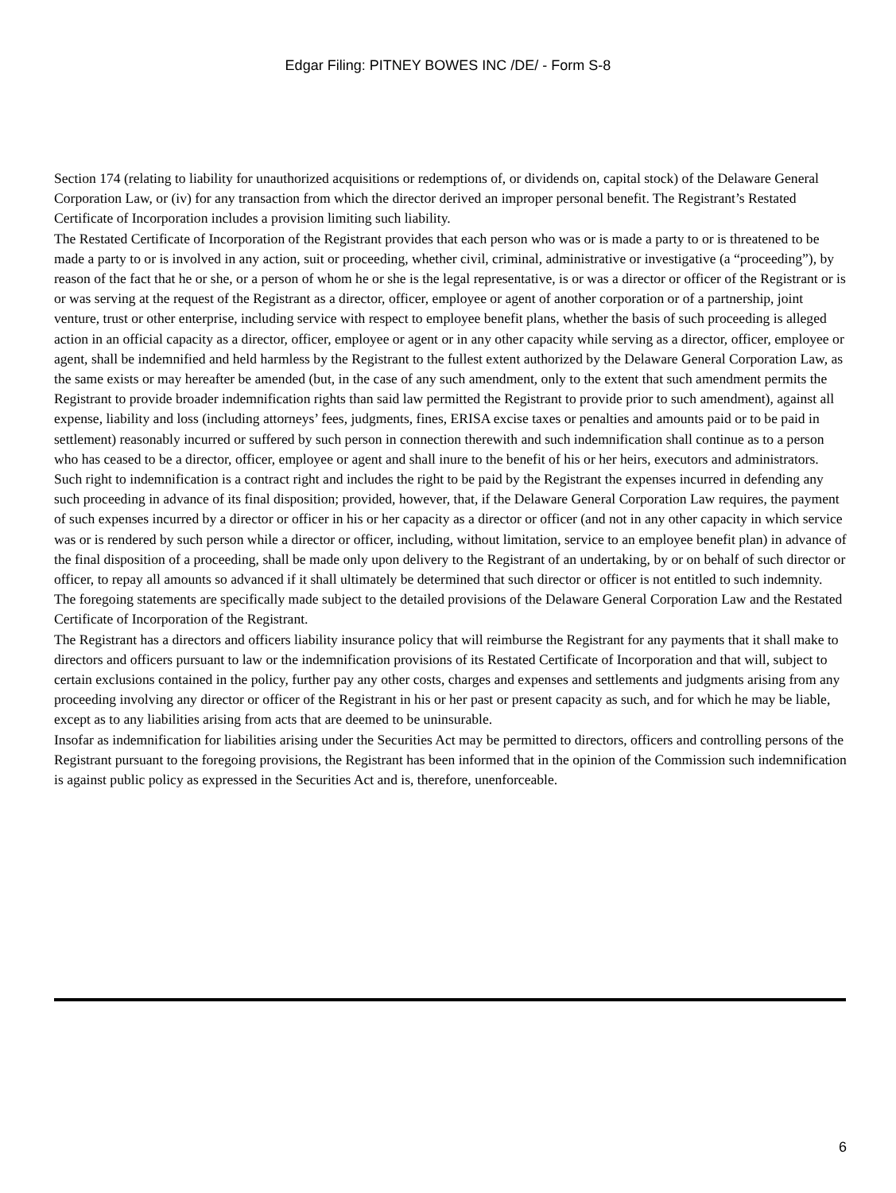Edgar Filing: PITNEY BOWES INC /DE/ - Form S-8
Section 174 (relating to liability for unauthorized acquisitions or redemptions of, or dividends on, capital stock) of the Delaware General Corporation Law, or (iv) for any transaction from which the director derived an improper personal benefit. The Registrant’s Restated Certificate of Incorporation includes a provision limiting such liability.
The Restated Certificate of Incorporation of the Registrant provides that each person who was or is made a party to or is threatened to be made a party to or is involved in any action, suit or proceeding, whether civil, criminal, administrative or investigative (a “proceeding”), by reason of the fact that he or she, or a person of whom he or she is the legal representative, is or was a director or officer of the Registrant or is or was serving at the request of the Registrant as a director, officer, employee or agent of another corporation or of a partnership, joint venture, trust or other enterprise, including service with respect to employee benefit plans, whether the basis of such proceeding is alleged action in an official capacity as a director, officer, employee or agent or in any other capacity while serving as a director, officer, employee or agent, shall be indemnified and held harmless by the Registrant to the fullest extent authorized by the Delaware General Corporation Law, as the same exists or may hereafter be amended (but, in the case of any such amendment, only to the extent that such amendment permits the Registrant to provide broader indemnification rights than said law permitted the Registrant to provide prior to such amendment), against all expense, liability and loss (including attorneys’ fees, judgments, fines, ERISA excise taxes or penalties and amounts paid or to be paid in settlement) reasonably incurred or suffered by such person in connection therewith and such indemnification shall continue as to a person who has ceased to be a director, officer, employee or agent and shall inure to the benefit of his or her heirs, executors and administrators. Such right to indemnification is a contract right and includes the right to be paid by the Registrant the expenses incurred in defending any such proceeding in advance of its final disposition; provided, however, that, if the Delaware General Corporation Law requires, the payment of such expenses incurred by a director or officer in his or her capacity as a director or officer (and not in any other capacity in which service was or is rendered by such person while a director or officer, including, without limitation, service to an employee benefit plan) in advance of the final disposition of a proceeding, shall be made only upon delivery to the Registrant of an undertaking, by or on behalf of such director or officer, to repay all amounts so advanced if it shall ultimately be determined that such director or officer is not entitled to such indemnity.
The foregoing statements are specifically made subject to the detailed provisions of the Delaware General Corporation Law and the Restated Certificate of Incorporation of the Registrant.
The Registrant has a directors and officers liability insurance policy that will reimburse the Registrant for any payments that it shall make to directors and officers pursuant to law or the indemnification provisions of its Restated Certificate of Incorporation and that will, subject to certain exclusions contained in the policy, further pay any other costs, charges and expenses and settlements and judgments arising from any proceeding involving any director or officer of the Registrant in his or her past or present capacity as such, and for which he may be liable, except as to any liabilities arising from acts that are deemed to be uninsurable.
Insofar as indemnification for liabilities arising under the Securities Act may be permitted to directors, officers and controlling persons of the Registrant pursuant to the foregoing provisions, the Registrant has been informed that in the opinion of the Commission such indemnification is against public policy as expressed in the Securities Act and is, therefore, unenforceable.
6